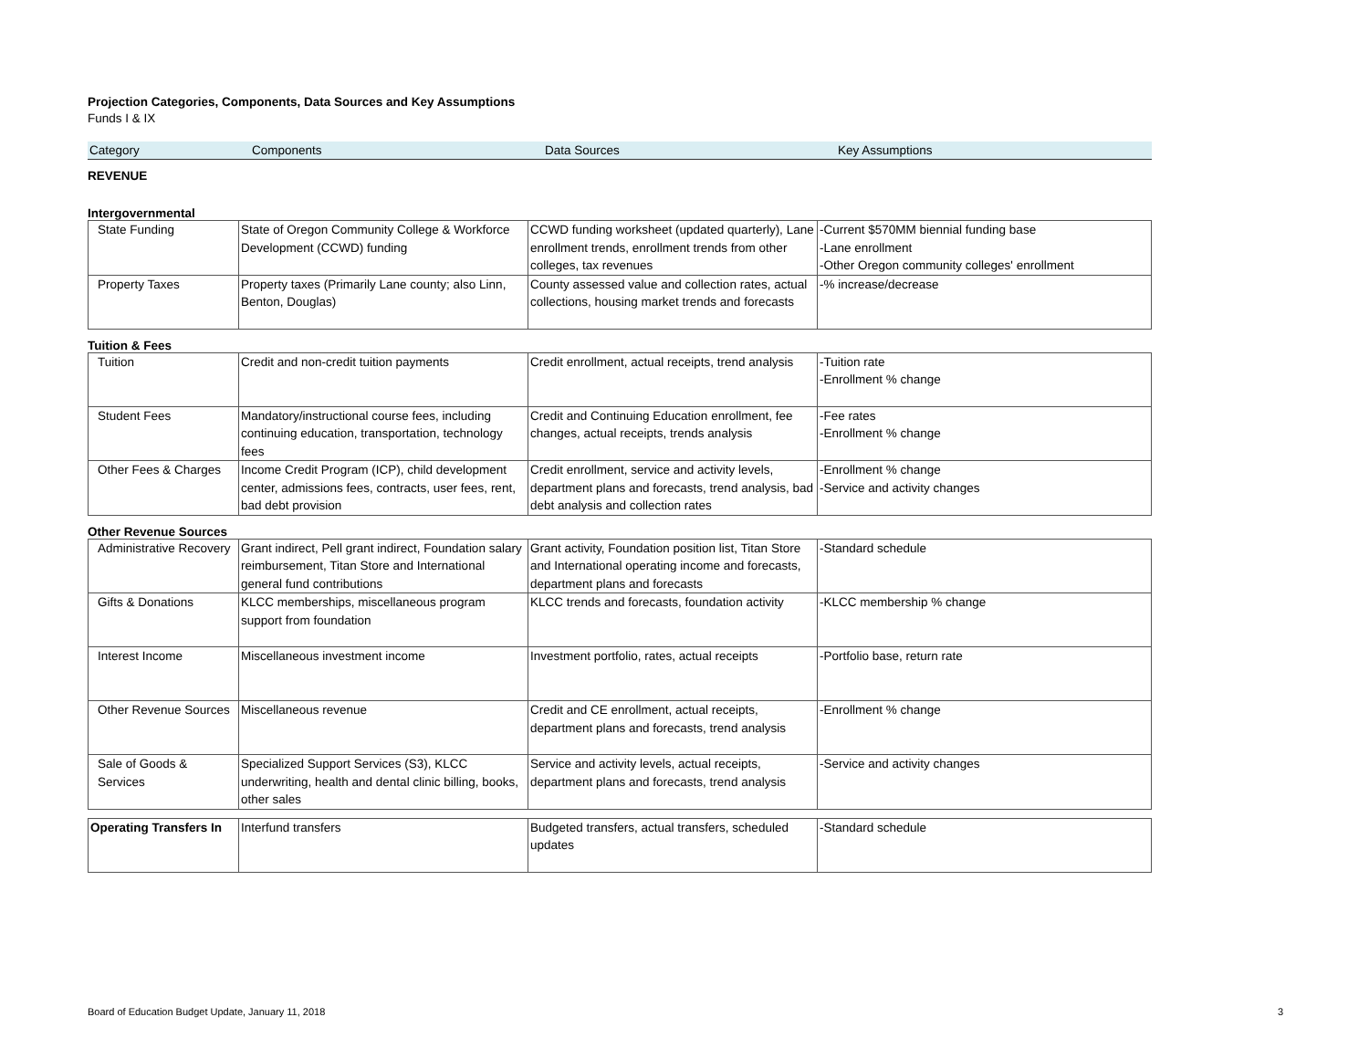Projection Categories, Components, Data Sources and Key Assumptions
Funds I & IX
Category Components Data Sources Key Assumptions
REVENUE
Intergovernmental
| State Funding | State of Oregon Community College & Workforce Development (CCWD) funding | CCWD funding worksheet (updated quarterly), Lane enrollment trends, enrollment trends from other colleges, tax revenues | -Current $570MM biennial funding base -Lane enrollment -Other Oregon community colleges' enrollment |
| Property Taxes | Property taxes (Primarily Lane county; also Linn, Benton, Douglas) | County assessed value and collection rates, actual collections, housing market trends and forecasts | -% increase/decrease |
Tuition & Fees
| Tuition | Credit and non-credit tuition payments | Credit enrollment, actual receipts, trend analysis | -Tuition rate -Enrollment % change |
| Student Fees | Mandatory/instructional course fees, including continuing education, transportation, technology fees | Credit and Continuing Education enrollment, fee changes, actual receipts, trends analysis | -Fee rates -Enrollment % change |
| Other Fees & Charges | Income Credit Program (ICP), child development center, admissions fees, contracts, user fees, rent, bad debt provision | Credit enrollment, service and activity levels, department plans and forecasts, trend analysis, bad debt analysis and collection rates | -Enrollment % change -Service and activity changes |
Other Revenue Sources
| Administrative Recovery | Grant indirect, Pell grant indirect, Foundation salary reimbursement, Titan Store and International general fund contributions | Grant activity, Foundation position list, Titan Store and International operating income and forecasts, department plans and forecasts | -Standard schedule |
| Gifts & Donations | KLCC memberships, miscellaneous program support from foundation | KLCC trends and forecasts, foundation activity | -KLCC membership % change |
| Interest Income | Miscellaneous investment income | Investment portfolio, rates, actual receipts | -Portfolio base, return rate |
| Other Revenue Sources | Miscellaneous revenue | Credit and CE enrollment, actual receipts, department plans and forecasts, trend analysis | -Enrollment % change |
| Sale of Goods & Services | Specialized Support Services (S3), KLCC underwriting, health and dental clinic billing, books, other sales | Service and activity levels, actual receipts, department plans and forecasts, trend analysis | -Service and activity changes |
| Operating Transfers In | Interfund transfers | Budgeted transfers, actual transfers, scheduled updates | -Standard schedule |
Board of Education Budget Update, January 11, 2018 3